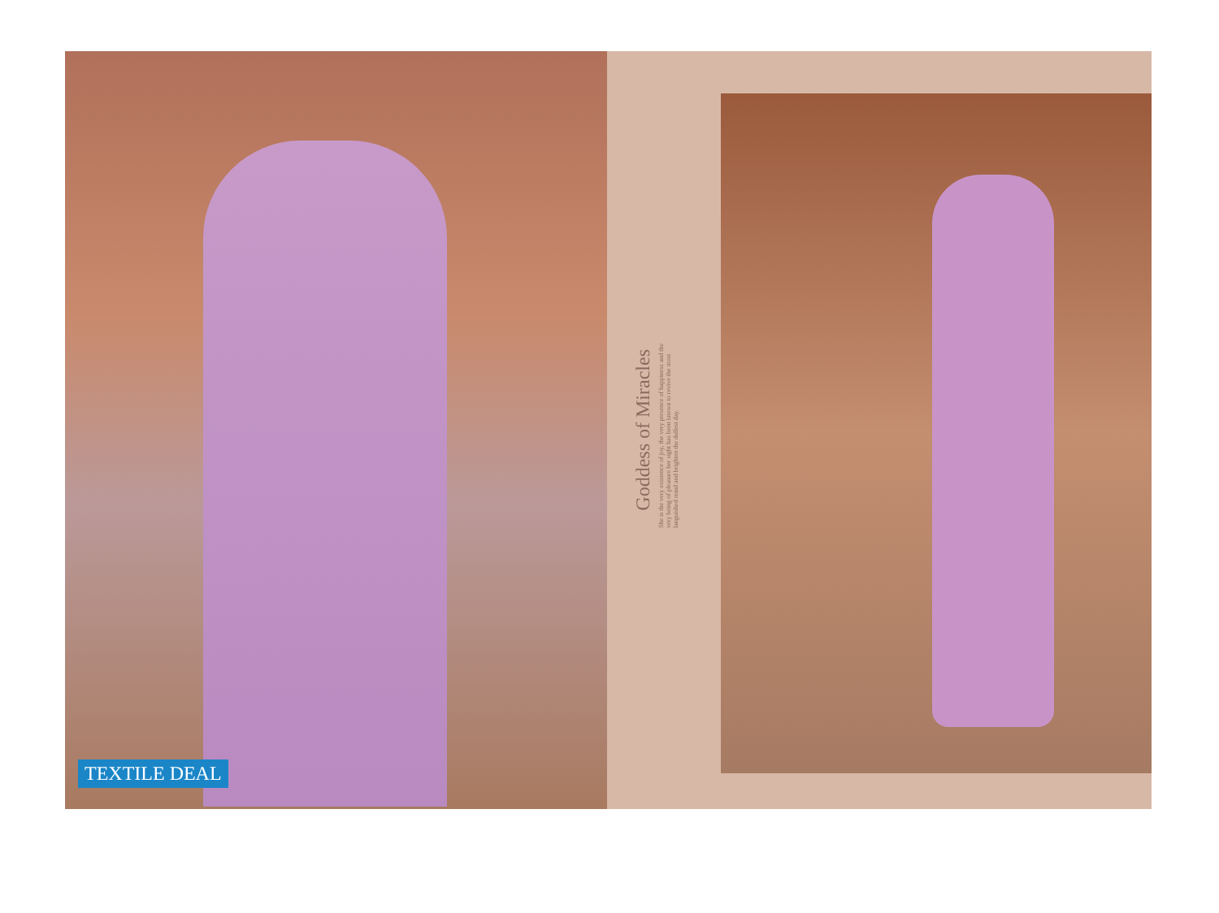TEXTILE DEAL
Goddess of Miracles
She is the very existence of joy, the very presence of happiness and the very being of pleasure her sight has been known to revive the most languished mind and brighten the dullest day.